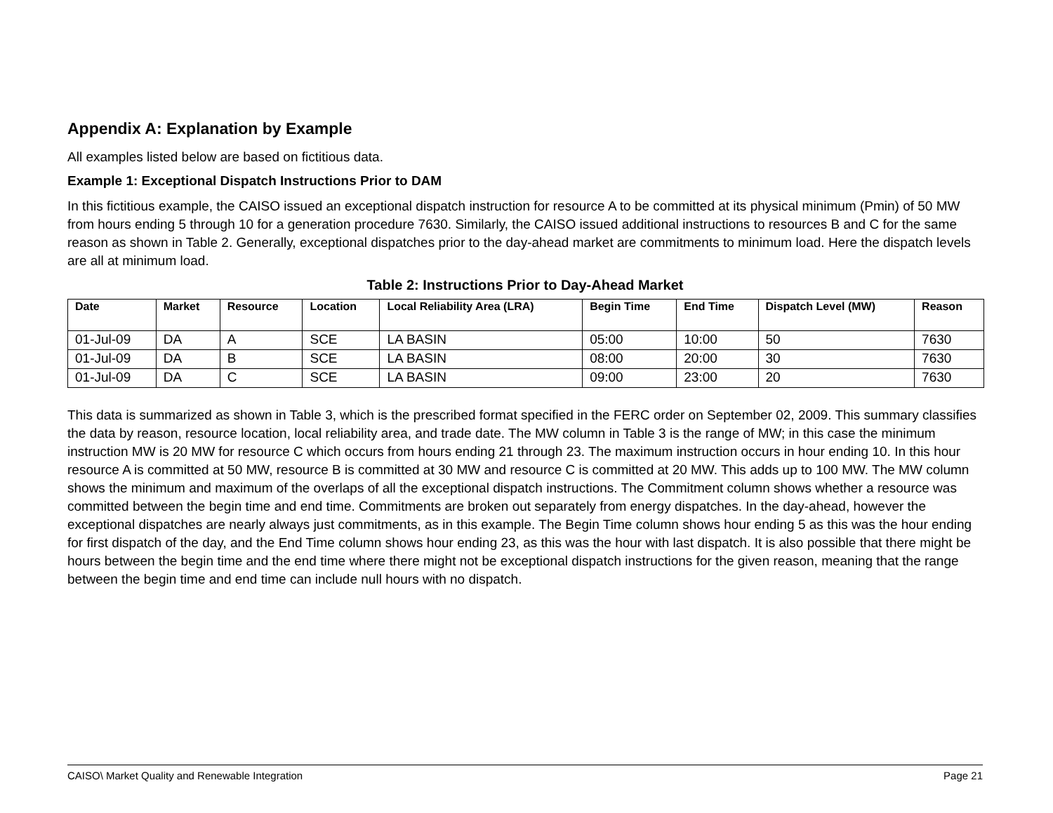Appendix A: Explanation by Example
All examples listed below are based on fictitious data.
Example 1: Exceptional Dispatch Instructions Prior to DAM
In this fictitious example, the CAISO issued an exceptional dispatch instruction for resource A to be committed at its physical minimum (Pmin) of 50 MW from hours ending 5 through 10 for a generation procedure 7630. Similarly, the CAISO issued additional instructions to resources B and C for the same reason as shown in Table 2. Generally, exceptional dispatches prior to the day-ahead market are commitments to minimum load. Here the dispatch levels are all at minimum load.
Table 2: Instructions Prior to Day-Ahead Market
| Date | Market | Resource | Location | Local Reliability Area (LRA) | Begin Time | End Time | Dispatch Level (MW) | Reason |
| --- | --- | --- | --- | --- | --- | --- | --- | --- |
| 01-Jul-09 | DA | A | SCE | LA BASIN | 05:00 | 10:00 | 50 | 7630 |
| 01-Jul-09 | DA | B | SCE | LA BASIN | 08:00 | 20:00 | 30 | 7630 |
| 01-Jul-09 | DA | C | SCE | LA BASIN | 09:00 | 23:00 | 20 | 7630 |
This data is summarized as shown in Table 3, which is the prescribed format specified in the FERC order on September 02, 2009. This summary classifies the data by reason, resource location, local reliability area, and trade date. The MW column in Table 3 is the range of MW; in this case the minimum instruction MW is 20 MW for resource C which occurs from hours ending 21 through 23. The maximum instruction occurs in hour ending 10. In this hour resource A is committed at 50 MW, resource B is committed at 30 MW and resource C is committed at 20 MW. This adds up to 100 MW. The MW column shows the minimum and maximum of the overlaps of all the exceptional dispatch instructions. The Commitment column shows whether a resource was committed between the begin time and end time. Commitments are broken out separately from energy dispatches. In the day-ahead, however the exceptional dispatches are nearly always just commitments, as in this example. The Begin Time column shows hour ending 5 as this was the hour ending for first dispatch of the day, and the End Time column shows hour ending 23, as this was the hour with last dispatch. It is also possible that there might be hours between the begin time and the end time where there might not be exceptional dispatch instructions for the given reason, meaning that the range between the begin time and end time can include null hours with no dispatch.
CAISO\ Market Quality and Renewable Integration Page 21